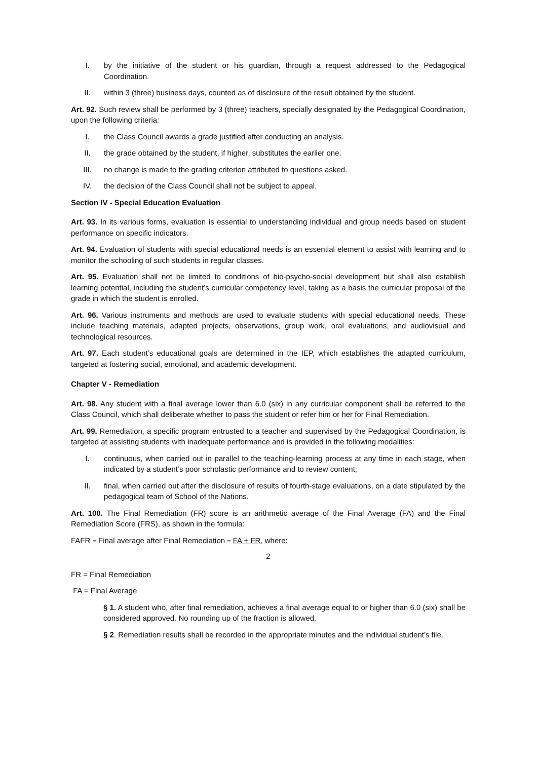I. by the initiative of the student or his guardian, through a request addressed to the Pedagogical Coordination.
II. within 3 (three) business days, counted as of disclosure of the result obtained by the student.
Art. 92. Such review shall be performed by 3 (three) teachers, specially designated by the Pedagogical Coordination, upon the following criteria:
I. the Class Council awards a grade justified after conducting an analysis.
II. the grade obtained by the student, if higher, substitutes the earlier one.
III. no change is made to the grading criterion attributed to questions asked.
IV. the decision of the Class Council shall not be subject to appeal.
Section IV - Special Education Evaluation
Art. 93. In its various forms, evaluation is essential to understanding individual and group needs based on student performance on specific indicators.
Art. 94. Evaluation of students with special educational needs is an essential element to assist with learning and to monitor the schooling of such students in regular classes.
Art. 95. Evaluation shall not be limited to conditions of bio-psycho-social development but shall also establish learning potential, including the student’s curricular competency level, taking as a basis the curricular proposal of the grade in which the student is enrolled.
Art. 96. Various instruments and methods are used to evaluate students with special educational needs. These include teaching materials, adapted projects, observations, group work, oral evaluations, and audiovisual and technological resources.
Art. 97. Each student’s educational goals are determined in the IEP, which establishes the adapted curriculum, targeted at fostering social, emotional, and academic development.
Chapter V - Remediation
Art. 98. Any student with a final average lower than 6.0 (six) in any curricular component shall be referred to the Class Council, which shall deliberate whether to pass the student or refer him or her for Final Remediation.
Art. 99. Remediation, a specific program entrusted to a teacher and supervised by the Pedagogical Coordination, is targeted at assisting students with inadequate performance and is provided in the following modalities:
I. continuous, when carried out in parallel to the teaching-learning process at any time in each stage, when indicated by a student’s poor scholastic performance and to review content;
II. final, when carried out after the disclosure of results of fourth-stage evaluations, on a date stipulated by the pedagogical team of School of the Nations.
Art. 100. The Final Remediation (FR) score is an arithmetic average of the Final Average (FA) and the Final Remediation Score (FRS), as shown in the formula:
FAFR = Final average after Final Remediation = FA + FR, where:
2
FR = Final Remediation
FA = Final Average
§ 1. A student who, after final remediation, achieves a final average equal to or higher than 6.0 (six) shall be considered approved. No rounding up of the fraction is allowed.
§ 2. Remediation results shall be recorded in the appropriate minutes and the individual student’s file.